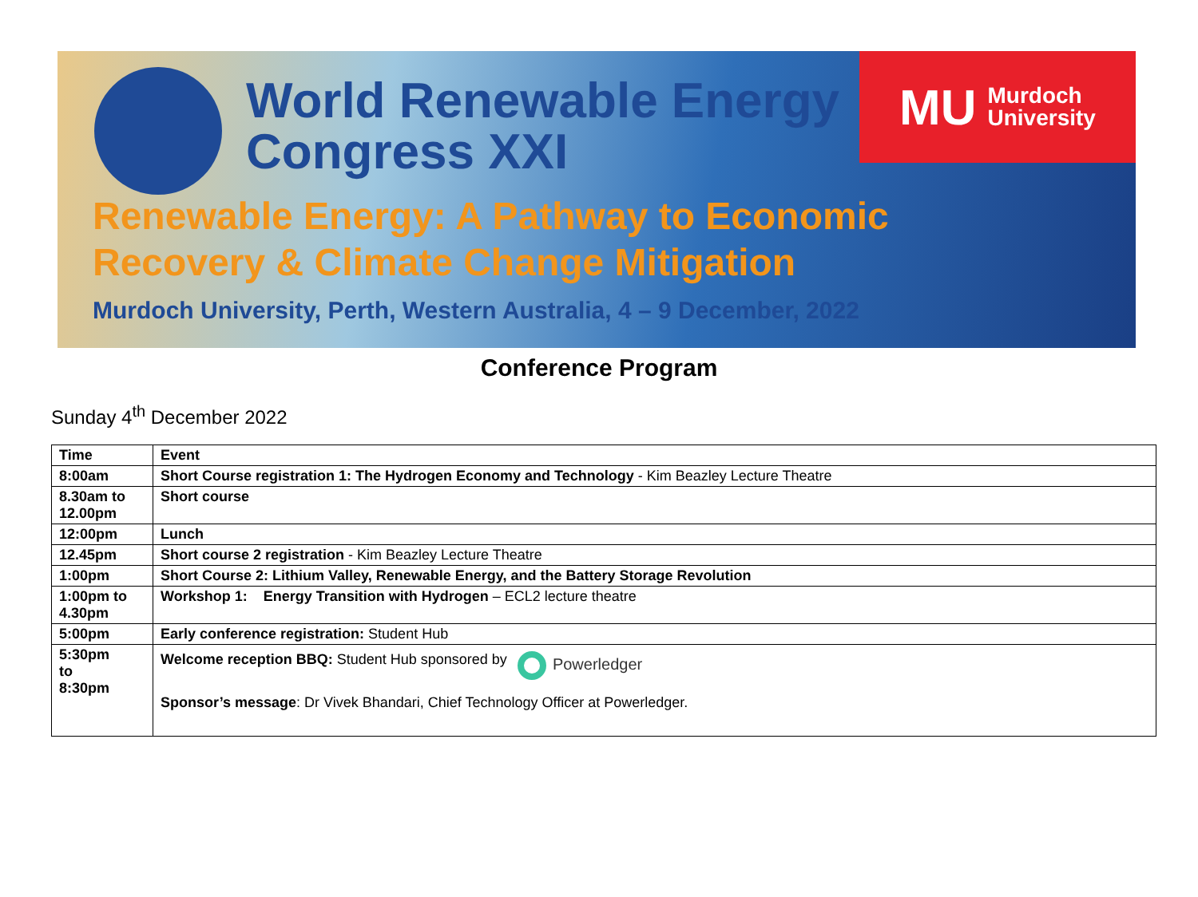World Renewable Energy
Congress XXI
MU Murdoch
University
Renewable Energy: A Pathway to Economic
Recovery & Climate Change Mitigation
Murdoch University, Perth, Western Australia, 4 – 9 December, 2022
Conference Program
Sunday 4<sup>th</sup> December 2022
| Time | Event |
| --- | --- |
| 8:00am | Short Course registration 1: The Hydrogen Economy and Technology - Kim Beazley Lecture Theatre |
| 8.30am to 12.00pm | Short course |
| 12:00pm | Lunch |
| 12.45pm | Short course 2 registration - Kim Beazley Lecture Theatre |
| 1:00pm | Short Course 2: Lithium Valley, Renewable Energy, and the Battery Storage Revolution |
| 1:00pm to 4.30pm | Workshop 1: Energy Transition with Hydrogen – ECL2 lecture theatre |
| 5:00pm | Early conference registration: Student Hub |
| 5:30pm to 8:30pm | Welcome reception BBQ: Student Hub sponsored by Powerledger Sponsor’s message : Dr Vivek Bhandari, Chief Technology Officer at Powerledger. |